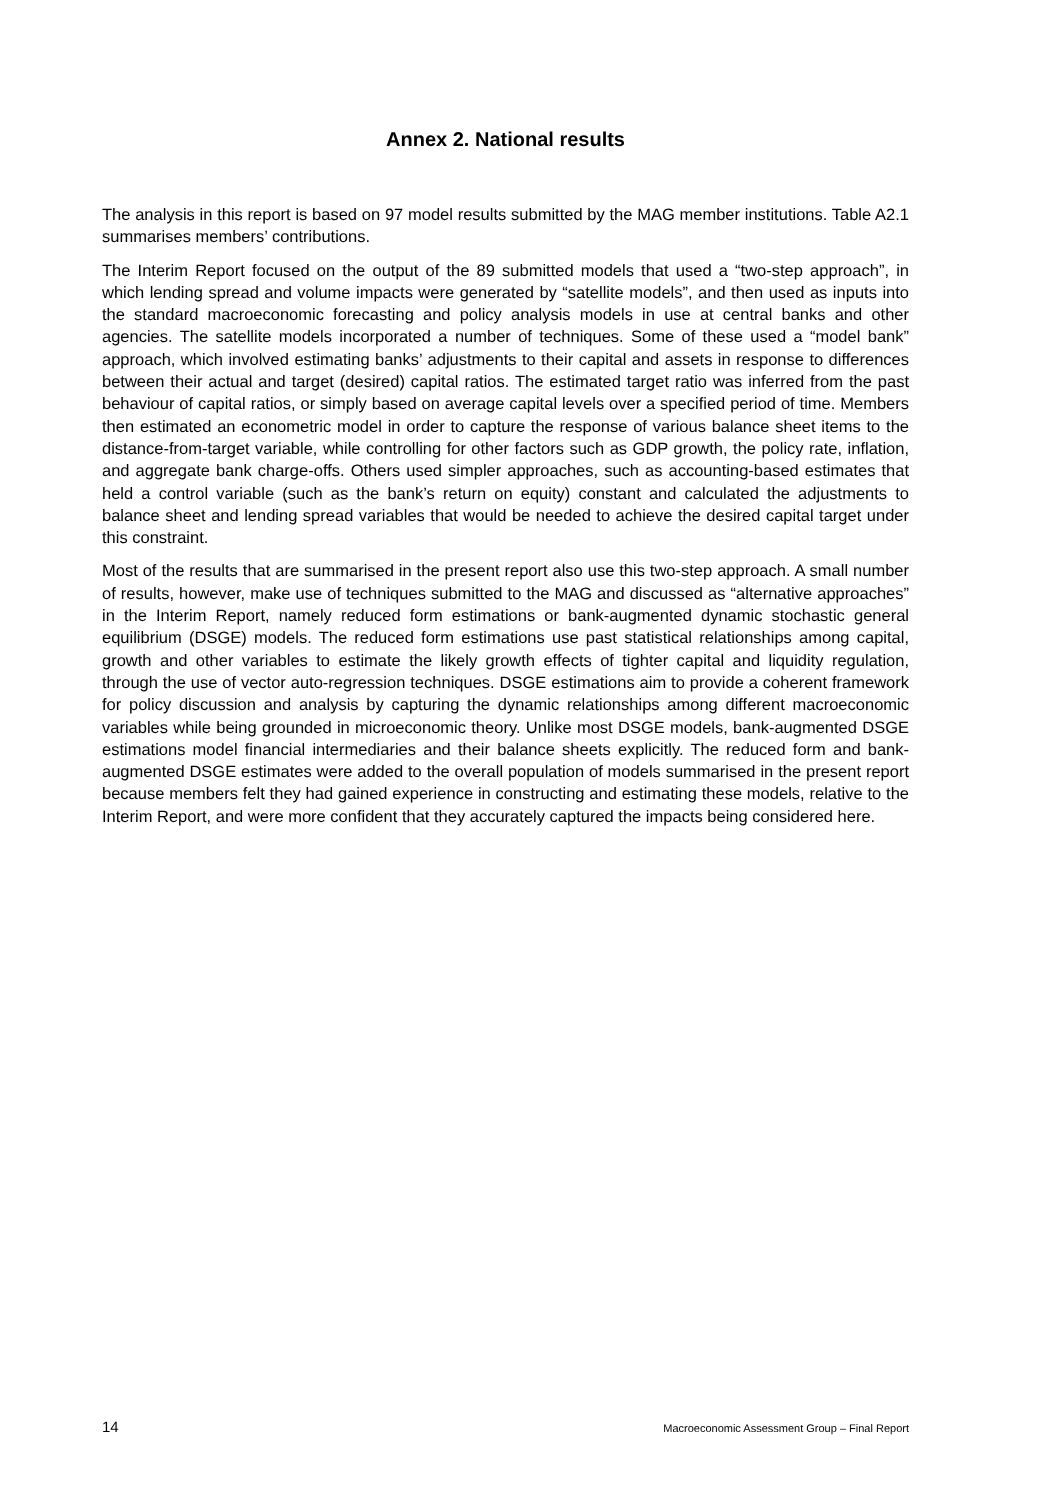Annex 2. National results
The analysis in this report is based on 97 model results submitted by the MAG member institutions. Table A2.1 summarises members’ contributions.
The Interim Report focused on the output of the 89 submitted models that used a “two-step approach”, in which lending spread and volume impacts were generated by “satellite models”, and then used as inputs into the standard macroeconomic forecasting and policy analysis models in use at central banks and other agencies. The satellite models incorporated a number of techniques. Some of these used a “model bank” approach, which involved estimating banks’ adjustments to their capital and assets in response to differences between their actual and target (desired) capital ratios. The estimated target ratio was inferred from the past behaviour of capital ratios, or simply based on average capital levels over a specified period of time. Members then estimated an econometric model in order to capture the response of various balance sheet items to the distance-from-target variable, while controlling for other factors such as GDP growth, the policy rate, inflation, and aggregate bank charge-offs. Others used simpler approaches, such as accounting-based estimates that held a control variable (such as the bank’s return on equity) constant and calculated the adjustments to balance sheet and lending spread variables that would be needed to achieve the desired capital target under this constraint.
Most of the results that are summarised in the present report also use this two-step approach. A small number of results, however, make use of techniques submitted to the MAG and discussed as “alternative approaches” in the Interim Report, namely reduced form estimations or bank-augmented dynamic stochastic general equilibrium (DSGE) models. The reduced form estimations use past statistical relationships among capital, growth and other variables to estimate the likely growth effects of tighter capital and liquidity regulation, through the use of vector auto-regression techniques. DSGE estimations aim to provide a coherent framework for policy discussion and analysis by capturing the dynamic relationships among different macroeconomic variables while being grounded in microeconomic theory. Unlike most DSGE models, bank-augmented DSGE estimations model financial intermediaries and their balance sheets explicitly. The reduced form and bank-augmented DSGE estimates were added to the overall population of models summarised in the present report because members felt they had gained experience in constructing and estimating these models, relative to the Interim Report, and were more confident that they accurately captured the impacts being considered here.
14 Macroeconomic Assessment Group – Final Report